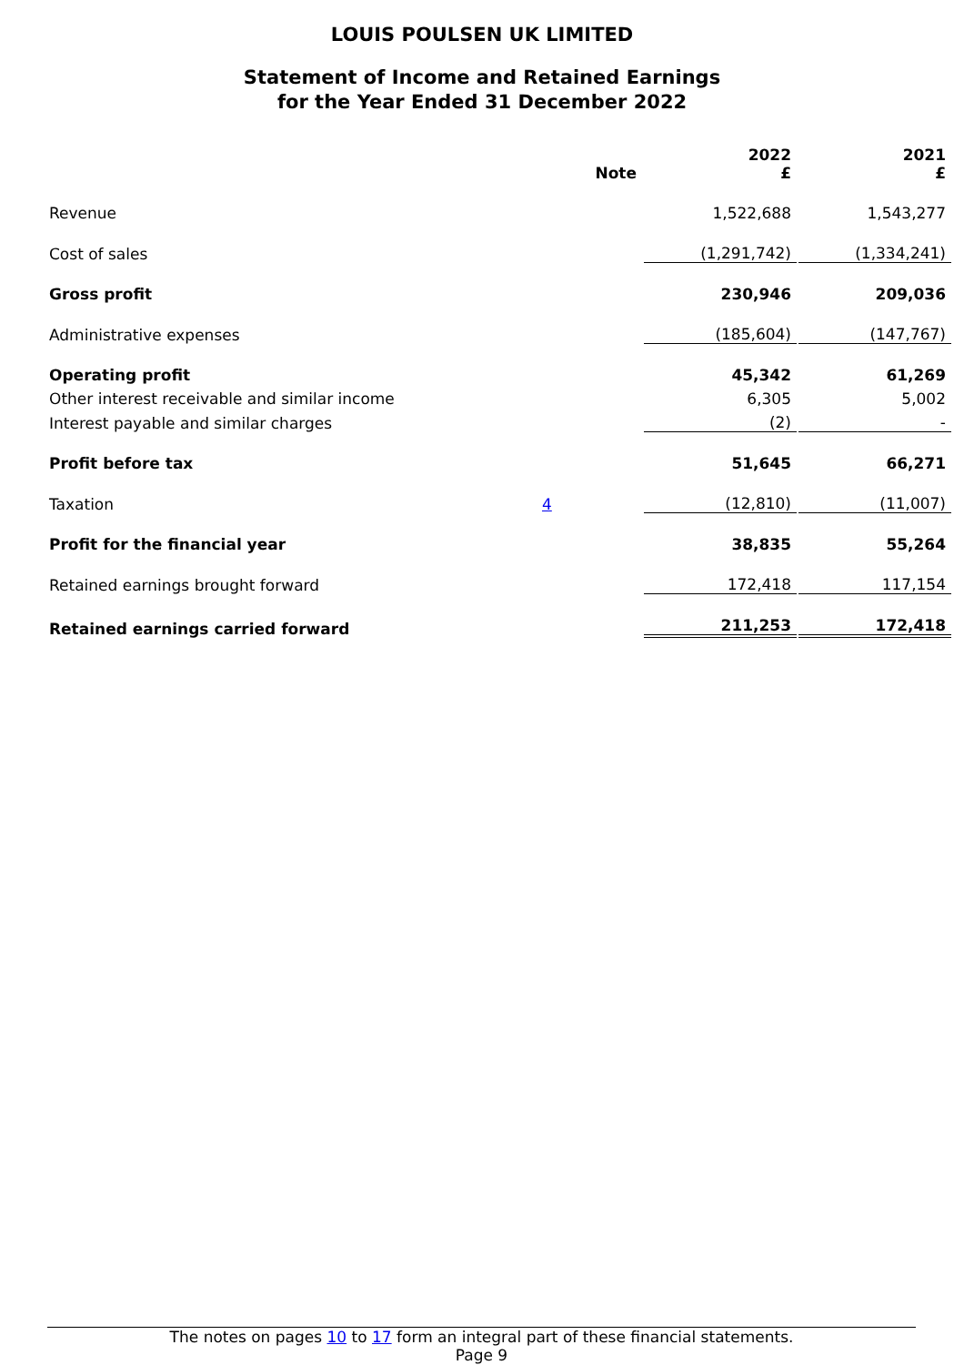LOUIS POULSEN UK LIMITED
Statement of Income and Retained Earnings
for the Year Ended 31 December 2022
| | Note | 2022 £ | 2021 £ |
| --- | --- | --- | --- |
| Revenue | | 1,522,688 | 1,543,277 |
| Cost of sales | | (1,291,742) | (1,334,241) |
| Gross profit | | 230,946 | 209,036 |
| Administrative expenses | | (185,604) | (147,767) |
| Operating profit | | 45,342 | 61,269 |
| Other interest receivable and similar income | | 6,305 | 5,002 |
| Interest payable and similar charges | | (2) | - |
| Profit before tax | | 51,645 | 66,271 |
| Taxation | 4 | (12,810) | (11,007) |
| Profit for the financial year | | 38,835 | 55,264 |
| Retained earnings brought forward | | 172,418 | 117,154 |
| Retained earnings carried forward | | 211,253 | 172,418 |
The notes on pages 10 to 17 form an integral part of these financial statements.
Page 9